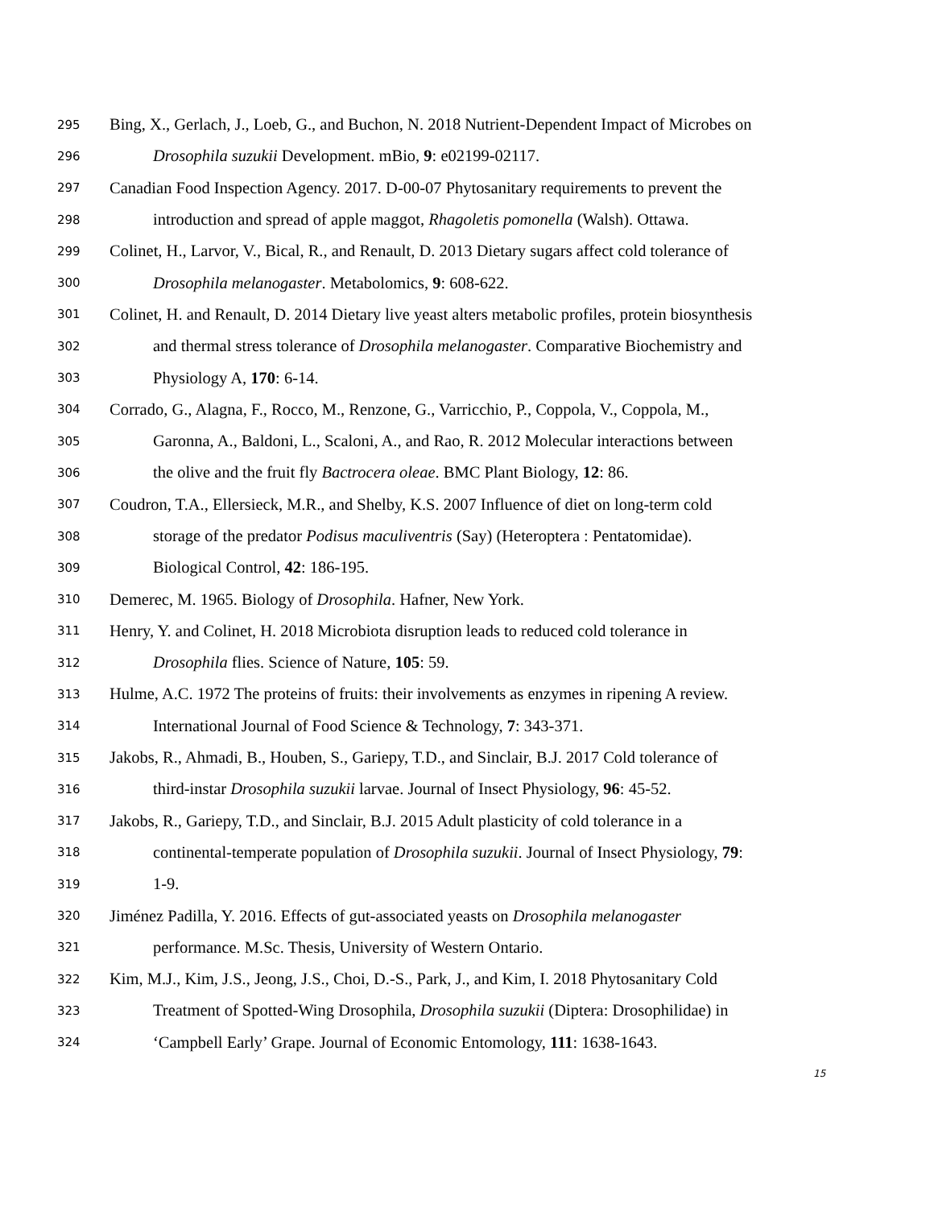295 Bing, X., Gerlach, J., Loeb, G., and Buchon, N. 2018 Nutrient-Dependent Impact of Microbes on
296 Drosophila suzukii Development. mBio, 9: e02199-02117.
297 Canadian Food Inspection Agency. 2017. D-00-07 Phytosanitary requirements to prevent the
298 introduction and spread of apple maggot, Rhagoletis pomonella (Walsh). Ottawa.
299 Colinet, H., Larvor, V., Bical, R., and Renault, D. 2013 Dietary sugars affect cold tolerance of
300 Drosophila melanogaster. Metabolomics, 9: 608-622.
301 Colinet, H. and Renault, D. 2014 Dietary live yeast alters metabolic profiles, protein biosynthesis
302 and thermal stress tolerance of Drosophila melanogaster. Comparative Biochemistry and
303 Physiology A, 170: 6-14.
304 Corrado, G., Alagna, F., Rocco, M., Renzone, G., Varricchio, P., Coppola, V., Coppola, M.,
305 Garonna, A., Baldoni, L., Scaloni, A., and Rao, R. 2012 Molecular interactions between
306 the olive and the fruit fly Bactrocera oleae. BMC Plant Biology, 12: 86.
307 Coudron, T.A., Ellersieck, M.R., and Shelby, K.S. 2007 Influence of diet on long-term cold
308 storage of the predator Podisus maculiventris (Say) (Heteroptera : Pentatomidae).
309 Biological Control, 42: 186-195.
310 Demerec, M. 1965. Biology of Drosophila. Hafner, New York.
311 Henry, Y. and Colinet, H. 2018 Microbiota disruption leads to reduced cold tolerance in
312 Drosophila flies. Science of Nature, 105: 59.
313 Hulme, A.C. 1972 The proteins of fruits: their involvements as enzymes in ripening A review.
314 International Journal of Food Science & Technology, 7: 343-371.
315 Jakobs, R., Ahmadi, B., Houben, S., Gariepy, T.D., and Sinclair, B.J. 2017 Cold tolerance of
316 third-instar Drosophila suzukii larvae. Journal of Insect Physiology, 96: 45-52.
317 Jakobs, R., Gariepy, T.D., and Sinclair, B.J. 2015 Adult plasticity of cold tolerance in a
318 continental-temperate population of Drosophila suzukii. Journal of Insect Physiology, 79:
319 1-9.
320 Jiménez Padilla, Y. 2016. Effects of gut-associated yeasts on Drosophila melanogaster
321 performance. M.Sc. Thesis, University of Western Ontario.
322 Kim, M.J., Kim, J.S., Jeong, J.S., Choi, D.-S., Park, J., and Kim, I. 2018 Phytosanitary Cold
323 Treatment of Spotted-Wing Drosophila, Drosophila suzukii (Diptera: Drosophilidae) in
324 ‘Campbell Early’ Grape. Journal of Economic Entomology, 111: 1638-1643.
15